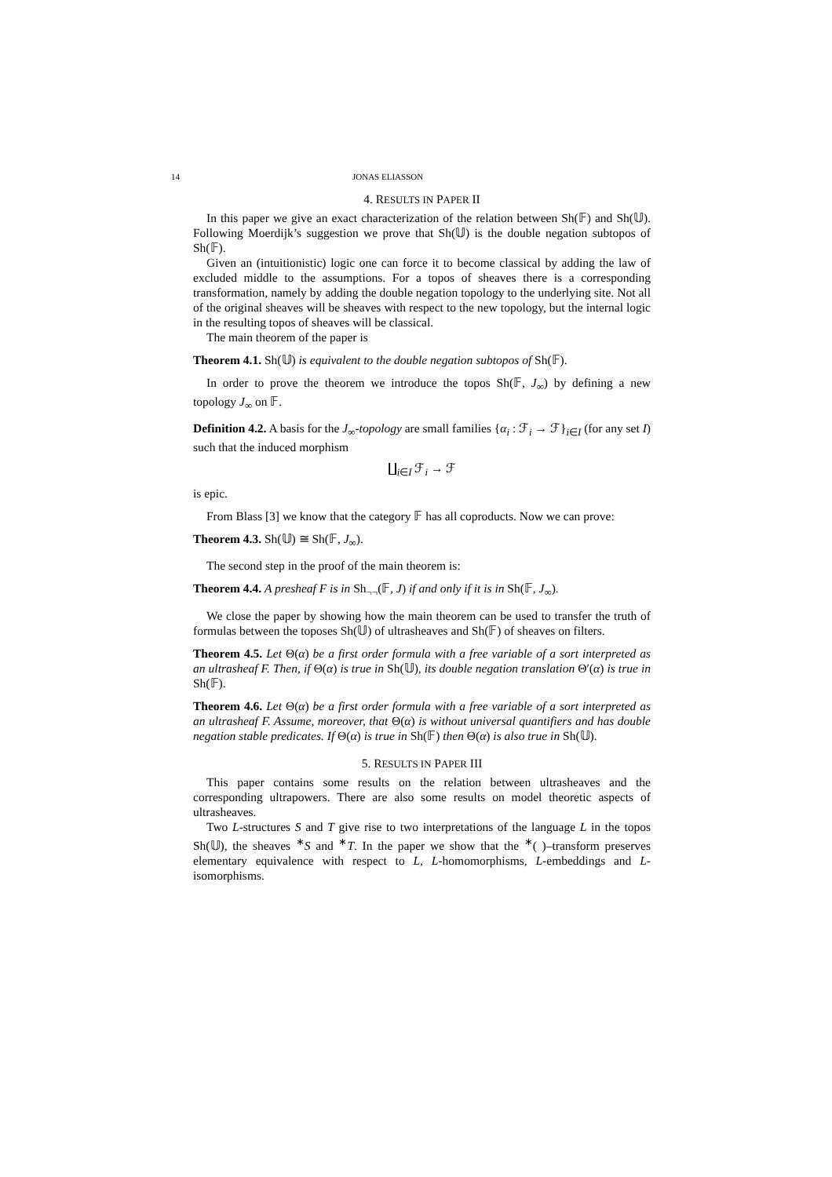14 JONAS ELIASSON
4. RESULTS IN PAPER II
In this paper we give an exact characterization of the relation between Sh(𝔽) and Sh(𝕌). Following Moerdijk’s suggestion we prove that Sh(𝕌) is the double negation subtopos of Sh(𝔽).
Given an (intuitionistic) logic one can force it to become classical by adding the law of excluded middle to the assumptions. For a topos of sheaves there is a corresponding transformation, namely by adding the double negation topology to the underlying site. Not all of the original sheaves will be sheaves with respect to the new topology, but the internal logic in the resulting topos of sheaves will be classical.
The main theorem of the paper is
Theorem 4.1. Sh(𝕌) is equivalent to the double negation subtopos of Sh(𝔽).
In order to prove the theorem we introduce the topos Sh(𝔽, J<sub>∞</sub>) by defining a new topology J<sub>∞</sub> on 𝔽.
Definition 4.2. A basis for the J<sub>∞</sub>-topology are small families {α<sub>i</sub> : ℱ<sub>i</sub> → ℱ}<sub>i∈I</sub> (for any set I) such that the induced morphism
∐<sub>i∈I</sub> ℱ<sub>i</sub> → ℱ
is epic.
From Blass [3] we know that the category 𝔽 has all coproducts. Now we can prove:
Theorem 4.3. Sh(𝕌) ≅ Sh(𝔽, J<sub>∞</sub>).
The second step in the proof of the main theorem is:
Theorem 4.4. A presheaf F is in Sh<sub>¬¬</sub>(𝔽, J) if and only if it is in Sh(𝔽, J<sub>∞</sub>).
We close the paper by showing how the main theorem can be used to transfer the truth of formulas between the toposes Sh(𝕌) of ultrasheaves and Sh(𝔽) of sheaves on filters.
Theorem 4.5. Let Θ(α) be a first order formula with a free variable of a sort interpreted as an ultrasheaf F. Then, if Θ(α) is true in Sh(𝕌), its double negation translation Θ′(α) is true in Sh(𝔽).
Theorem 4.6. Let Θ(α) be a first order formula with a free variable of a sort interpreted as an ultrasheaf F. Assume, moreover, that Θ(α) is without universal quantifiers and has double negation stable predicates. If Θ(α) is true in Sh(𝔽) then Θ(α) is also true in Sh(𝕌).
5. RESULTS IN PAPER III
This paper contains some results on the relation between ultrasheaves and the corresponding ultrapowers. There are also some results on model theoretic aspects of ultrasheaves.
Two L-structures S and T give rise to two interpretations of the language L in the topos Sh(𝕌), the sheaves <sup>∗</sup>S and <sup>∗</sup>T. In the paper we show that the <sup>∗</sup>( )–transform preserves elementary equivalence with respect to L, L-homomorphisms, L-embeddings and L-isomorphisms.